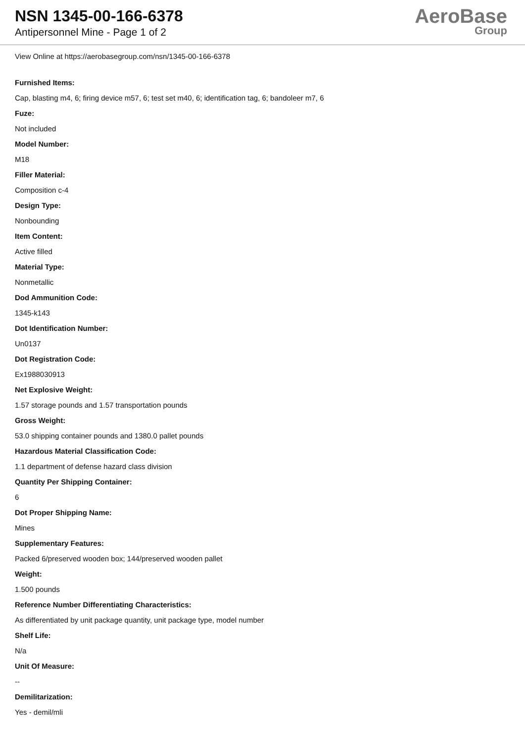NSN 1345-00-166-6378
Antipersonnel Mine - Page 1 of 2
AeroBase
Group
View Online at https://aerobasegroup.com/nsn/1345-00-166-6378
Furnished Items:
Cap, blasting m4, 6; firing device m57, 6; test set m40, 6; identification tag, 6; bandoleer m7, 6
Fuze:
Not included
Model Number:
M18
Filler Material:
Composition c-4
Design Type:
Nonbounding
Item Content:
Active filled
Material Type:
Nonmetallic
Dod Ammunition Code:
1345-k143
Dot Identification Number:
Un0137
Dot Registration Code:
Ex1988030913
Net Explosive Weight:
1.57 storage pounds and 1.57 transportation pounds
Gross Weight:
53.0 shipping container pounds and 1380.0 pallet pounds
Hazardous Material Classification Code:
1.1 department of defense hazard class division
Quantity Per Shipping Container:
6
Dot Proper Shipping Name:
Mines
Supplementary Features:
Packed 6/preserved wooden box; 144/preserved wooden pallet
Weight:
1.500 pounds
Reference Number Differentiating Characteristics:
As differentiated by unit package quantity, unit package type, model number
Shelf Life:
N/a
Unit Of Measure:
--
Demilitarization:
Yes - demil/mli